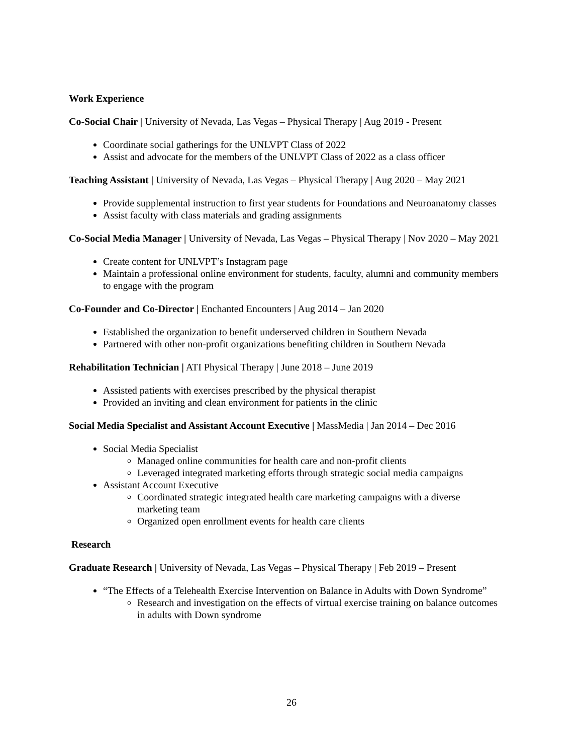Work Experience
Co-Social Chair | University of Nevada, Las Vegas – Physical Therapy | Aug 2019 - Present
Coordinate social gatherings for the UNLVPT Class of 2022
Assist and advocate for the members of the UNLVPT Class of 2022 as a class officer
Teaching Assistant | University of Nevada, Las Vegas – Physical Therapy | Aug 2020 – May 2021
Provide supplemental instruction to first year students for Foundations and Neuroanatomy classes
Assist faculty with class materials and grading assignments
Co-Social Media Manager | University of Nevada, Las Vegas – Physical Therapy | Nov 2020 – May 2021
Create content for UNLVPT’s Instagram page
Maintain a professional online environment for students, faculty, alumni and community members to engage with the program
Co-Founder and Co-Director | Enchanted Encounters | Aug 2014 – Jan 2020
Established the organization to benefit underserved children in Southern Nevada
Partnered with other non-profit organizations benefiting children in Southern Nevada
Rehabilitation Technician | ATI Physical Therapy | June 2018 – June 2019
Assisted patients with exercises prescribed by the physical therapist
Provided an inviting and clean environment for patients in the clinic
Social Media Specialist and Assistant Account Executive | MassMedia | Jan 2014 – Dec 2016
Social Media Specialist
Managed online communities for health care and non-profit clients
Leveraged integrated marketing efforts through strategic social media campaigns
Assistant Account Executive
Coordinated strategic integrated health care marketing campaigns with a diverse marketing team
Organized open enrollment events for health care clients
Research
Graduate Research | University of Nevada, Las Vegas – Physical Therapy | Feb 2019 – Present
“The Effects of a Telehealth Exercise Intervention on Balance in Adults with Down Syndrome”
Research and investigation on the effects of virtual exercise training on balance outcomes in adults with Down syndrome
26